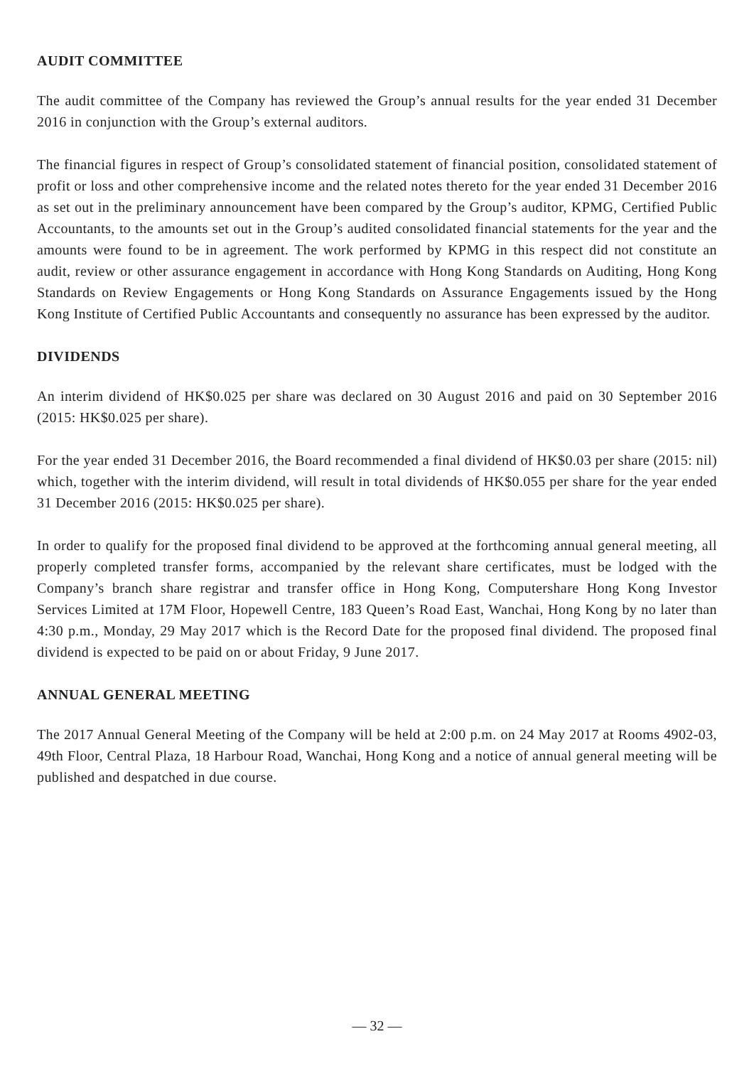AUDIT COMMITTEE
The audit committee of the Company has reviewed the Group’s annual results for the year ended 31 December 2016 in conjunction with the Group’s external auditors.
The financial figures in respect of Group’s consolidated statement of financial position, consolidated statement of profit or loss and other comprehensive income and the related notes thereto for the year ended 31 December 2016 as set out in the preliminary announcement have been compared by the Group’s auditor, KPMG, Certified Public Accountants, to the amounts set out in the Group’s audited consolidated financial statements for the year and the amounts were found to be in agreement. The work performed by KPMG in this respect did not constitute an audit, review or other assurance engagement in accordance with Hong Kong Standards on Auditing, Hong Kong Standards on Review Engagements or Hong Kong Standards on Assurance Engagements issued by the Hong Kong Institute of Certified Public Accountants and consequently no assurance has been expressed by the auditor.
DIVIDENDS
An interim dividend of HK$0.025 per share was declared on 30 August 2016 and paid on 30 September 2016 (2015: HK$0.025 per share).
For the year ended 31 December 2016, the Board recommended a final dividend of HK$0.03 per share (2015: nil) which, together with the interim dividend, will result in total dividends of HK$0.055 per share for the year ended 31 December 2016 (2015: HK$0.025 per share).
In order to qualify for the proposed final dividend to be approved at the forthcoming annual general meeting, all properly completed transfer forms, accompanied by the relevant share certificates, must be lodged with the Company’s branch share registrar and transfer office in Hong Kong, Computershare Hong Kong Investor Services Limited at 17M Floor, Hopewell Centre, 183 Queen’s Road East, Wanchai, Hong Kong by no later than 4:30 p.m., Monday, 29 May 2017 which is the Record Date for the proposed final dividend. The proposed final dividend is expected to be paid on or about Friday, 9 June 2017.
ANNUAL GENERAL MEETING
The 2017 Annual General Meeting of the Company will be held at 2:00 p.m. on 24 May 2017 at Rooms 4902-03, 49th Floor, Central Plaza, 18 Harbour Road, Wanchai, Hong Kong and a notice of annual general meeting will be published and despatched in due course.
— 32 —